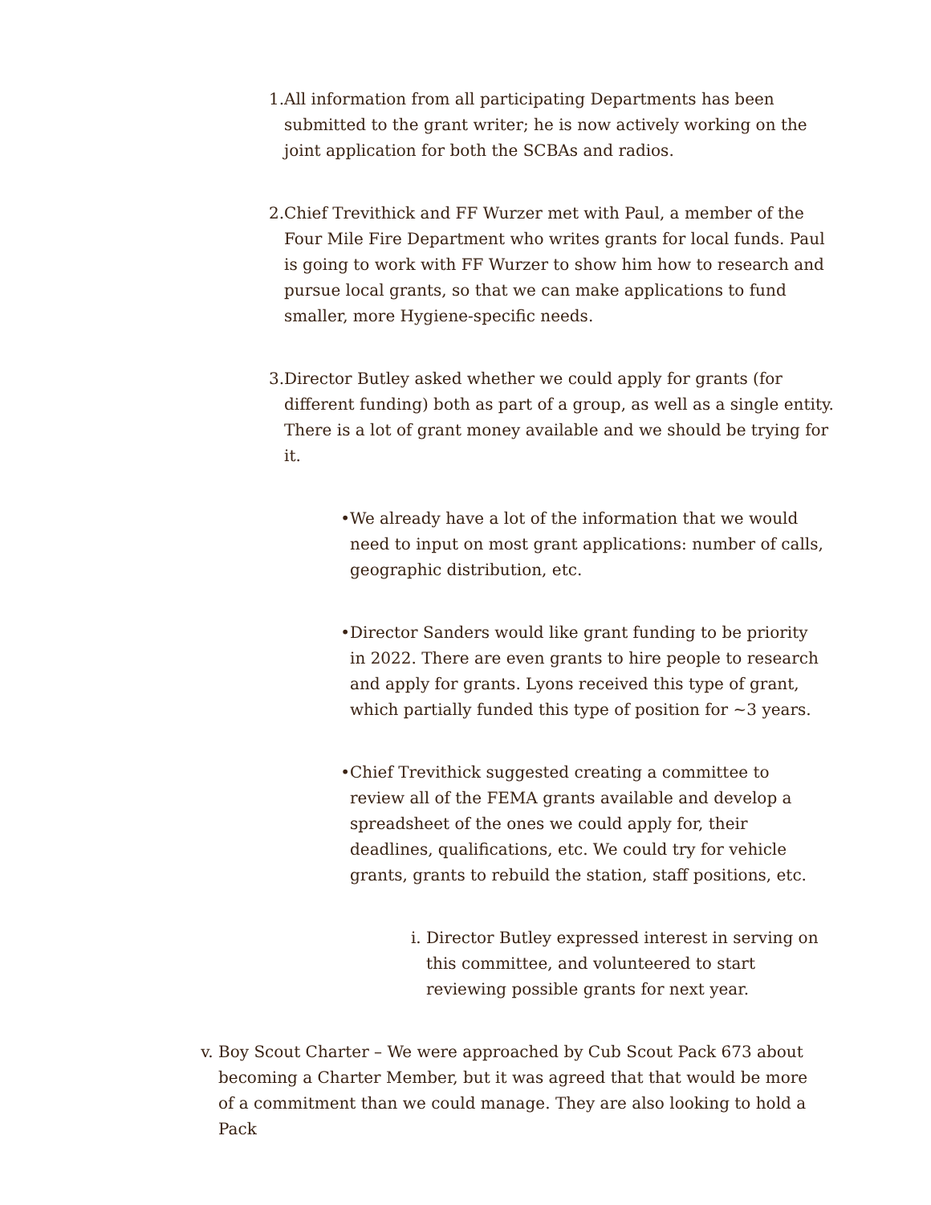1. All information from all participating Departments has been submitted to the grant writer; he is now actively working on the joint application for both the SCBAs and radios.
2. Chief Trevithick and FF Wurzer met with Paul, a member of the Four Mile Fire Department who writes grants for local funds. Paul is going to work with FF Wurzer to show him how to research and pursue local grants, so that we can make applications to fund smaller, more Hygiene-specific needs.
3. Director Butley asked whether we could apply for grants (for different funding) both as part of a group, as well as a single entity. There is a lot of grant money available and we should be trying for it.
• We already have a lot of the information that we would need to input on most grant applications: number of calls, geographic distribution, etc.
• Director Sanders would like grant funding to be priority in 2022. There are even grants to hire people to research and apply for grants. Lyons received this type of grant, which partially funded this type of position for ~3 years.
• Chief Trevithick suggested creating a committee to review all of the FEMA grants available and develop a spreadsheet of the ones we could apply for, their deadlines, qualifications, etc. We could try for vehicle grants, grants to rebuild the station, staff positions, etc.
i. Director Butley expressed interest in serving on this committee, and volunteered to start reviewing possible grants for next year.
v. Boy Scout Charter – We were approached by Cub Scout Pack 673 about becoming a Charter Member, but it was agreed that that would be more of a commitment than we could manage. They are also looking to hold a Pack